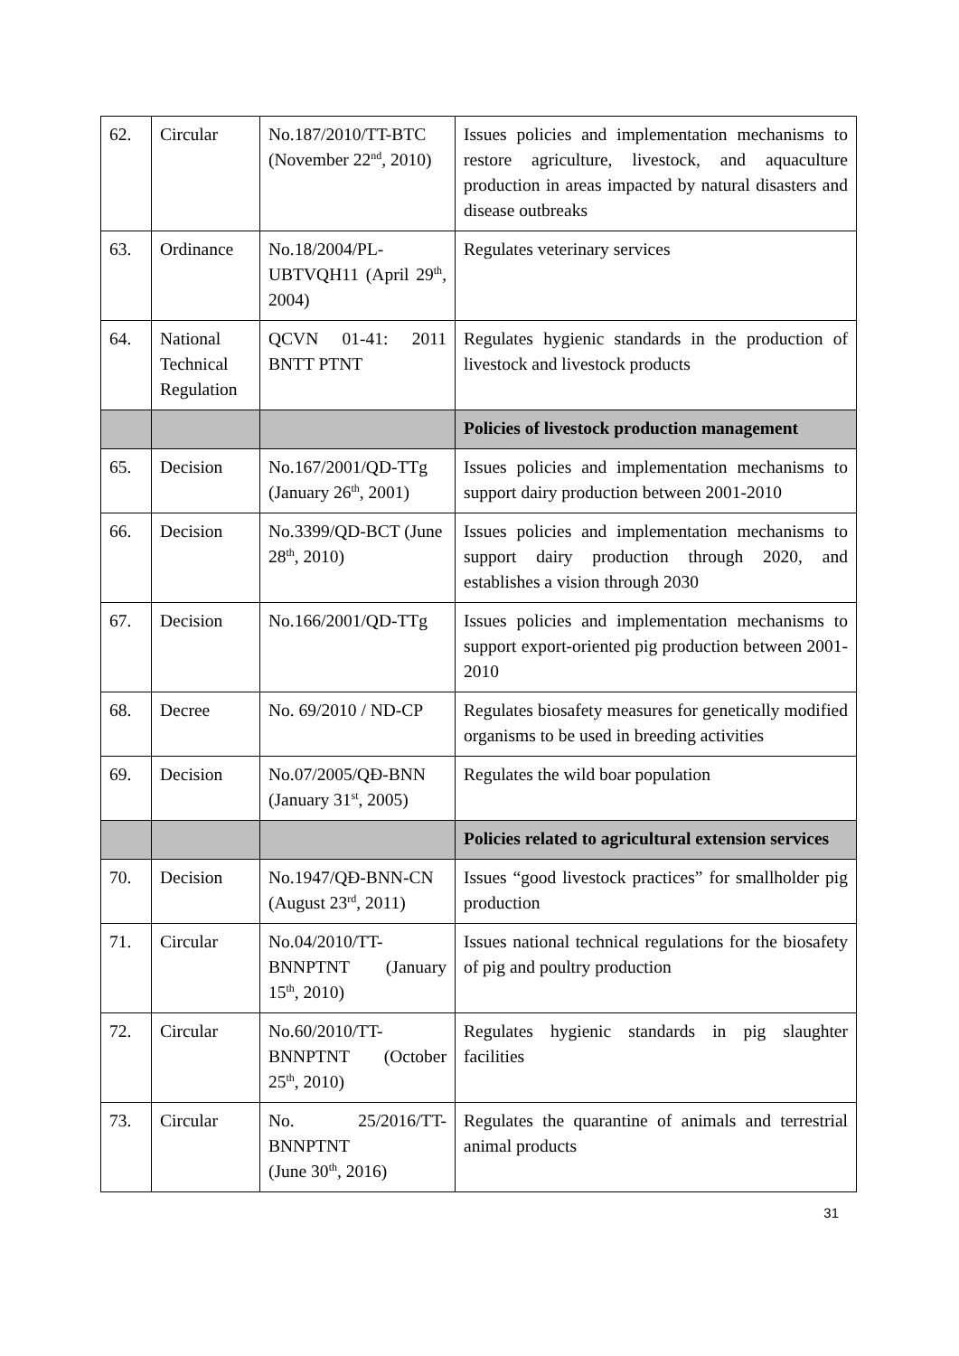| 62. | Circular | No.187/2010/TT-BTC (November 22<sup>nd</sup>, 2010) | Issues policies and implementation mechanisms to restore agriculture, livestock, and aquaculture production in areas impacted by natural disasters and disease outbreaks |
| 63. | Ordinance | No.18/2004/PL-UBTVQH11 (April 29<sup>th</sup>, 2004) | Regulates veterinary services |
| 64. | National Technical Regulation | QCVN 01-41: 2011 BNTT PTNT | Regulates hygienic standards in the production of livestock and livestock products |
| | | | Policies of livestock production management |
| 65. | Decision | No.167/2001/QD-TTg (January 26<sup>th</sup>, 2001) | Issues policies and implementation mechanisms to support dairy production between 2001-2010 |
| 66. | Decision | No.3399/QD-BCT (June 28<sup>th</sup>, 2010) | Issues policies and implementation mechanisms to support dairy production through 2020, and establishes a vision through 2030 |
| 67. | Decision | No.166/2001/QD-TTg | Issues policies and implementation mechanisms to support export-oriented pig production between 2001-2010 |
| 68. | Decree | No. 69/2010 / ND-CP | Regulates biosafety measures for genetically modified organisms to be used in breeding activities |
| 69. | Decision | No.07/2005/QĐ-BNN (January 31<sup>st</sup>, 2005) | Regulates the wild boar population |
| | | | Policies related to agricultural extension services |
| 70. | Decision | No.1947/QĐ-BNN-CN (August 23<sup>rd</sup>, 2011) | Issues “good livestock practices” for smallholder pig production |
| 71. | Circular | No.04/2010/TT-BNNPTNT (January 15<sup>th</sup>, 2010) | Issues national technical regulations for the biosafety of pig and poultry production |
| 72. | Circular | No.60/2010/TT-BNNPTNT (October 25<sup>th</sup>, 2010) | Regulates hygienic standards in pig slaughter facilities |
| 73. | Circular | No. 25/2016/TT-BNNPTNT (June 30<sup>th</sup>, 2016) | Regulates the quarantine of animals and terrestrial animal products |
31